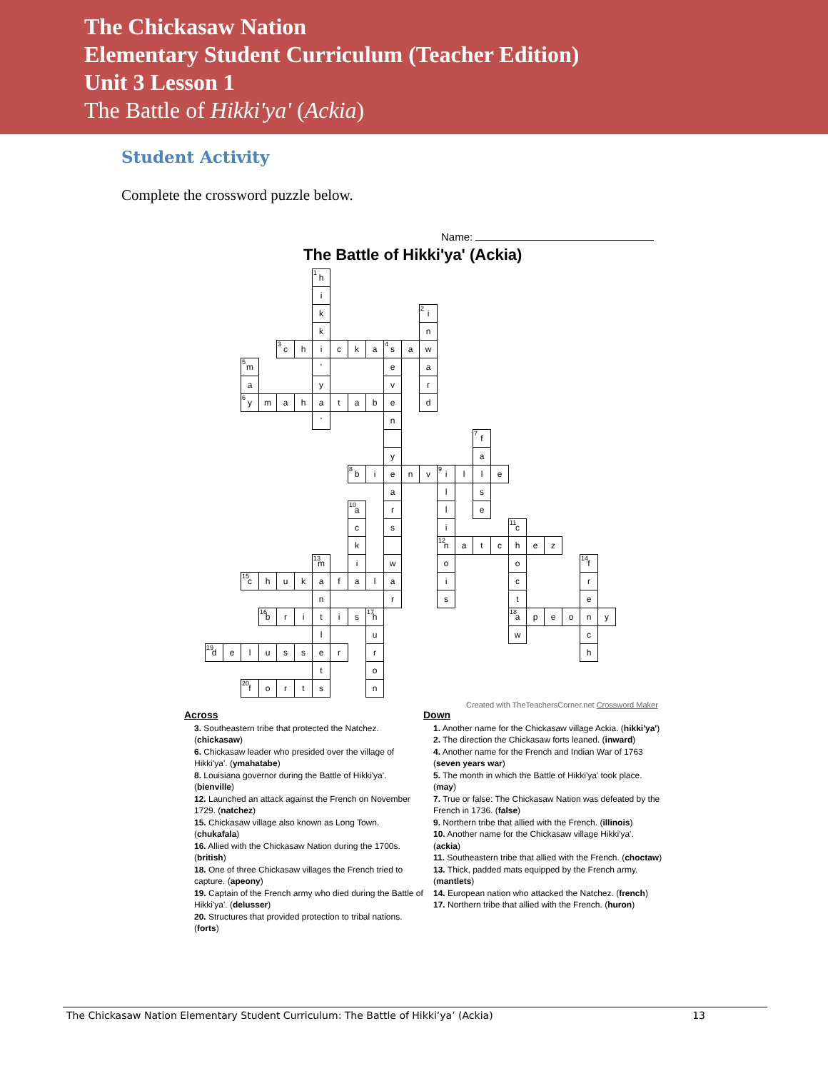The Chickasaw Nation
Elementary Student Curriculum (Teacher Edition)
Unit 3 Lesson 1
The Battle of Hikki'ya' (Ackia)
Student Activity
Complete the crossword puzzle below.
Name:
The Battle of Hikki'ya' (Ackia)
| | | | | | | <sup>1</sup> h | | | | | | | | | | | | | | | | | |
| | | | | | | i | | | | | | | | | | | | | | | | | |
| | | | | | | k | | | | | | <sup>2</sup> i | | | | | | | | | | | |
| | | | | | | k | | | | | | n | | | | | | | | | | | |
| | | | | <sup>3</sup> c | h | i | c | k | a | <sup>4</sup> s | a | w | | | | | | | | | | | |
| | | <sup>5</sup> m | | | | ' | | | | e | | a | | | | | | | | | | | |
| | | a | | | | y | | | | v | | r | | | | | | | | | | | |
| | | <sup>6</sup> y | m | a | h | a | t | a | b | e | | d | | | | | | | | | | | |
| | | | | | | ' | | | | n | | | | | | | | | | | | | |
| | | | | | | | | | | | | | | | <sup>7</sup> f | | | | | | | | |
| | | | | | | | | | | y | | | | | a | | | | | | | | |
| | | | | | | | | <sup>8</sup> b | i | e | n | v | <sup>9</sup> i | l | l | e | | | | | | | |
| | | | | | | | | | | a | | | l | | s | | | | | | | | |
| | | | | | | | | <sup>10</sup> a | | r | | | l | | e | | | | | | | | |
| | | | | | | | | c | | s | | | i | | | | <sup>11</sup> c | | | | | | |
| | | | | | | | | k | | | | | <sup>12</sup> n | a | t | c | h | e | z | | | | |
| | | | | | | <sup>13</sup> m | | i | | w | | | o | | | | o | | | | <sup>14</sup> f | | |
| | | <sup>15</sup> c | h | u | k | a | f | a | l | a | | | i | | | | c | | | | r | | |
| | | | | | | n | | | | r | | | s | | | | t | | | | e | | |
| | | | <sup>16</sup> b | r | i | t | i | s | <sup>17</sup> h | | | | | | | | <sup>18</sup> a | p | e | o | n | y | |
| | | | | | | l | | | u | | | | | | | | w | | | | c | | |
| <sup>19</sup> d | e | l | u | s | s | e | r | | r | | | | | | | | | | | | h | | |
| | | | | | | t | | | o | | | | | | | | | | | | | | |
| | | <sup>20</sup> f | o | r | t | s | | | n | | | | | | | | | | | | | | |
Created with TheTeachersCorner.net Crossword Maker
Across
3. Southeastern tribe that protected the Natchez. (chickasaw)
6. Chickasaw leader who presided over the village of Hikki'ya'. (ymahatabe)
8. Louisiana governor during the Battle of Hikki'ya'. (bienville)
12. Launched an attack against the French on November 1729. (natchez)
15. Chickasaw village also known as Long Town. (chukafala)
16. Allied with the Chickasaw Nation during the 1700s. (british)
18. One of three Chickasaw villages the French tried to capture. (apeony)
19. Captain of the French army who died during the Battle of Hikki'ya'. (delusser)
20. Structures that provided protection to tribal nations. (forts)
Down
1. Another name for the Chickasaw village Ackia. (hikki'ya')
2. The direction the Chickasaw forts leaned. (inward)
4. Another name for the French and Indian War of 1763 (seven years war)
5. The month in which the Battle of Hikki'ya' took place. (may)
7. True or false: The Chickasaw Nation was defeated by the French in 1736. (false)
9. Northern tribe that allied with the French. (illinois)
10. Another name for the Chickasaw village Hikki'ya'. (ackia)
11. Southeastern tribe that allied with the French. (choctaw)
13. Thick, padded mats equipped by the French army. (mantlets)
14. European nation who attacked the Natchez. (french)
17. Northern tribe that allied with the French. (huron)
The Chickasaw Nation Elementary Student Curriculum: The Battle of Hikki’ya’ (Ackia) 13